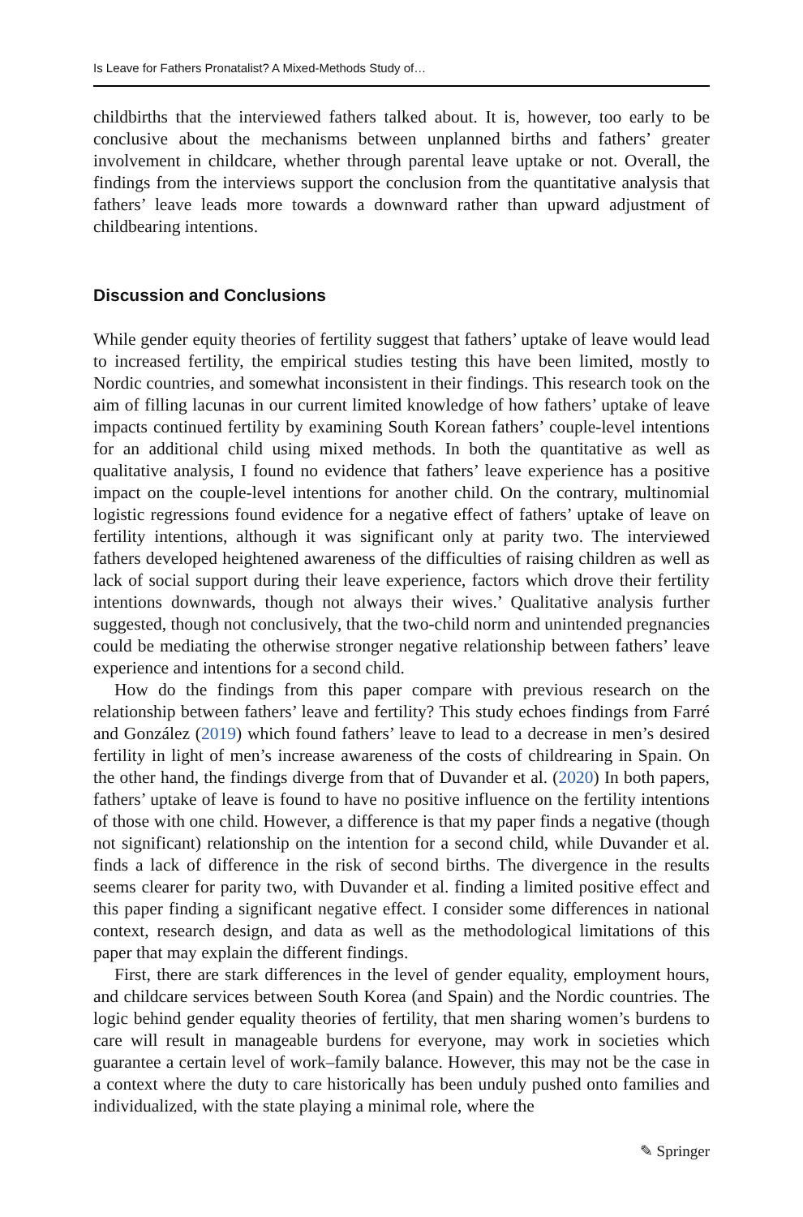Is Leave for Fathers Pronatalist? A Mixed-Methods Study of…
childbirths that the interviewed fathers talked about. It is, however, too early to be conclusive about the mechanisms between unplanned births and fathers’ greater involvement in childcare, whether through parental leave uptake or not. Overall, the findings from the interviews support the conclusion from the quantitative analysis that fathers’ leave leads more towards a downward rather than upward adjustment of childbearing intentions.
Discussion and Conclusions
While gender equity theories of fertility suggest that fathers’ uptake of leave would lead to increased fertility, the empirical studies testing this have been limited, mostly to Nordic countries, and somewhat inconsistent in their findings. This research took on the aim of filling lacunas in our current limited knowledge of how fathers’ uptake of leave impacts continued fertility by examining South Korean fathers’ couple-level intentions for an additional child using mixed methods. In both the quantitative as well as qualitative analysis, I found no evidence that fathers’ leave experience has a positive impact on the couple-level intentions for another child. On the contrary, multinomial logistic regressions found evidence for a negative effect of fathers’ uptake of leave on fertility intentions, although it was significant only at parity two. The interviewed fathers developed heightened awareness of the difficulties of raising children as well as lack of social support during their leave experience, factors which drove their fertility intentions downwards, though not always their wives.’ Qualitative analysis further suggested, though not conclusively, that the two-child norm and unintended pregnancies could be mediating the otherwise stronger negative relationship between fathers’ leave experience and intentions for a second child.
How do the findings from this paper compare with previous research on the relationship between fathers’ leave and fertility? This study echoes findings from Farré and González (2019) which found fathers’ leave to lead to a decrease in men’s desired fertility in light of men’s increase awareness of the costs of childrearing in Spain. On the other hand, the findings diverge from that of Duvander et al. (2020) In both papers, fathers’ uptake of leave is found to have no positive influence on the fertility intentions of those with one child. However, a difference is that my paper finds a negative (though not significant) relationship on the intention for a second child, while Duvander et al. finds a lack of difference in the risk of second births. The divergence in the results seems clearer for parity two, with Duvander et al. finding a limited positive effect and this paper finding a significant negative effect. I consider some differences in national context, research design, and data as well as the methodological limitations of this paper that may explain the different findings.
First, there are stark differences in the level of gender equality, employment hours, and childcare services between South Korea (and Spain) and the Nordic countries. The logic behind gender equality theories of fertility, that men sharing women’s burdens to care will result in manageable burdens for everyone, may work in societies which guarantee a certain level of work–family balance. However, this may not be the case in a context where the duty to care historically has been unduly pushed onto families and individualized, with the state playing a minimal role, where the
✎ Springer